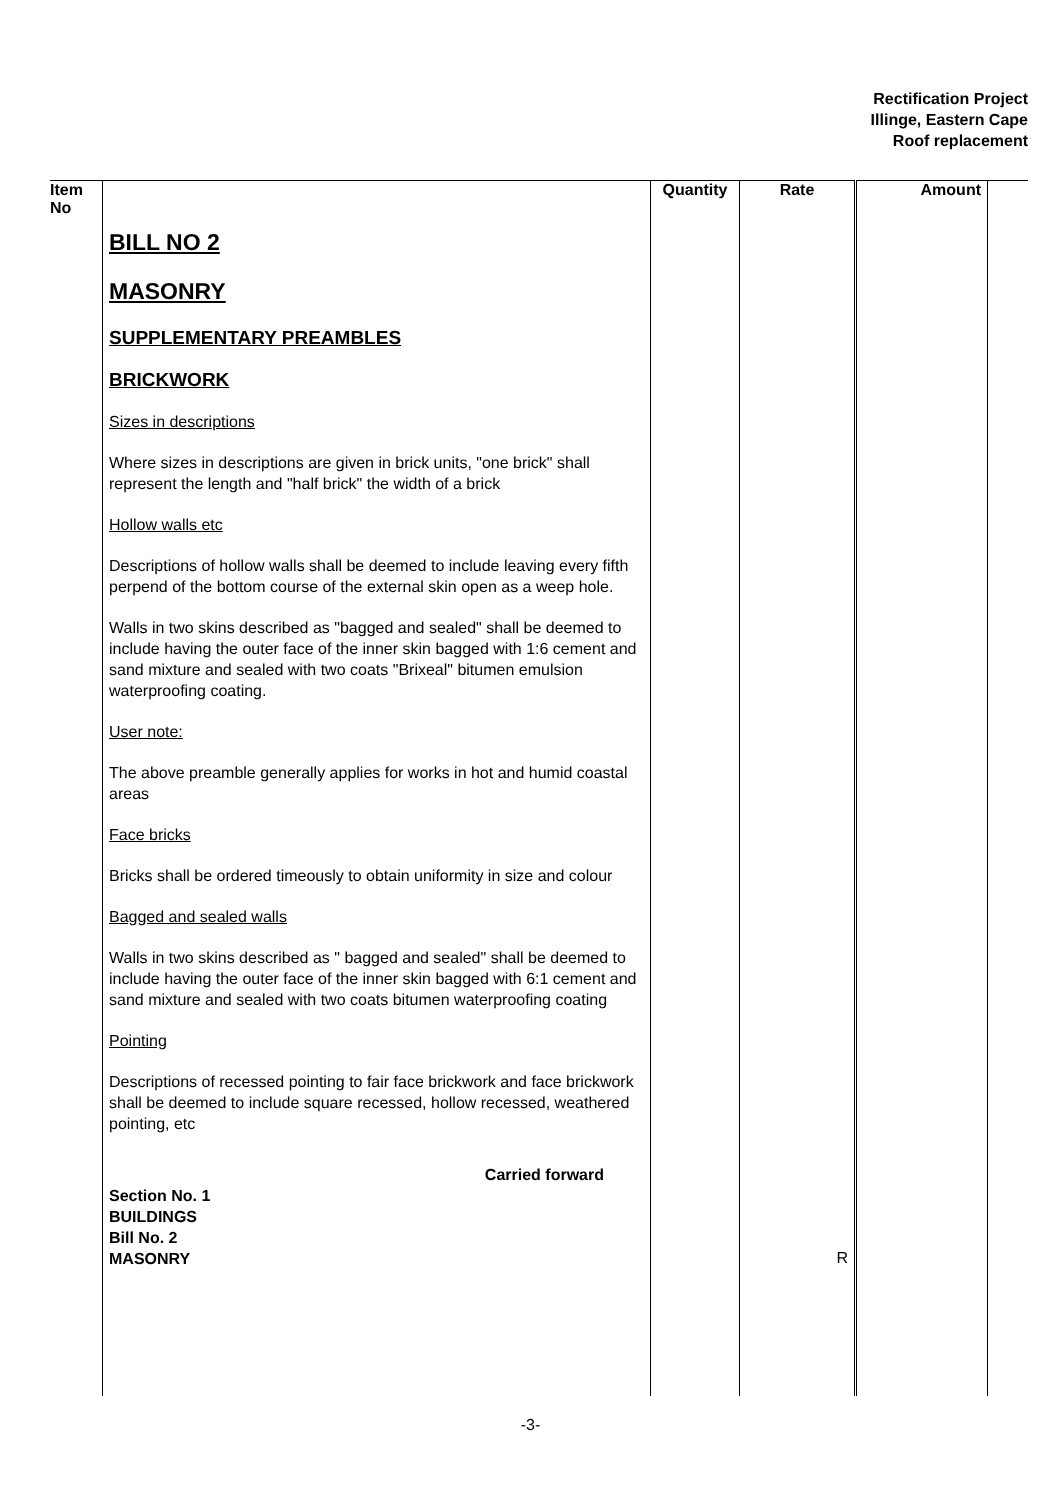Rectification Project
Illinge, Eastern Cape
Roof replacement
| Item No | | Quantity | Rate | Amount | |
| --- | --- | --- | --- | --- | --- |
| | BILL NO 2 MASONRY SUPPLEMENTARY PREAMBLES BRICKWORK Sizes in descriptions Where sizes in descriptions are given in brick units, "one brick" shall represent the length and "half brick" the width of a brick Hollow walls etc Descriptions of hollow walls shall be deemed to include leaving every fifth perpend of the bottom course of the external skin open as a weep hole. Walls in two skins described as "bagged and sealed" shall be deemed to include having the outer face of the inner skin bagged with 1:6 cement and sand mixture and sealed with two coats "Brixeal" bitumen emulsion waterproofing coating. User note: The above preamble generally applies for works in hot and humid coastal areas Face bricks Bricks shall be ordered timeously to obtain uniformity in size and colour Bagged and sealed walls Walls in two skins described as " bagged and sealed" shall be deemed to include having the outer face of the inner skin bagged with 6:1 cement and sand mixture and sealed with two coats bitumen waterproofing coating Pointing Descriptions of recessed pointing to fair face brickwork and face brickwork shall be deemed to include square recessed, hollow recessed, weathered pointing, etc Carried forward Section No. 1 BUILDINGS Bill No. 2 MASONRY | | R | | |
-3-